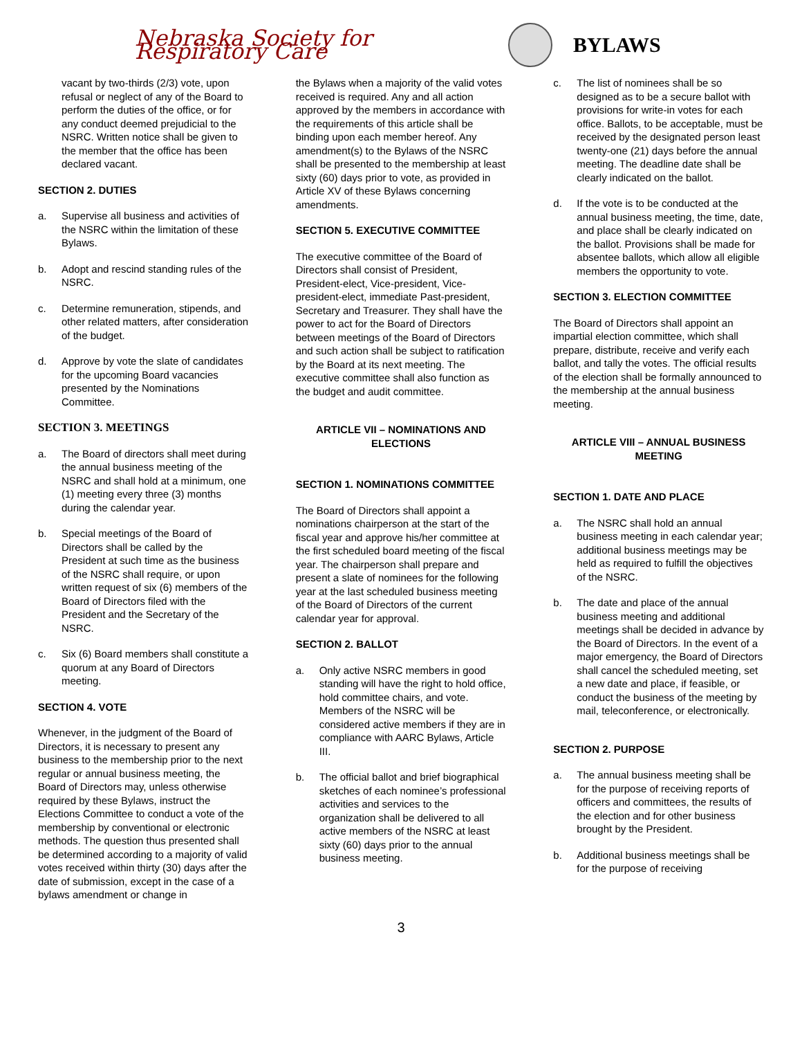Nebraska Society for Respiratory Care
BYLAWS
vacant by two-thirds (2/3) vote, upon refusal or neglect of any of the Board to perform the duties of the office, or for any conduct deemed prejudicial to the NSRC. Written notice shall be given to the member that the office has been declared vacant.
SECTION 2. DUTIES
a. Supervise all business and activities of the NSRC within the limitation of these Bylaws.
b. Adopt and rescind standing rules of the NSRC.
c. Determine remuneration, stipends, and other related matters, after consideration of the budget.
d. Approve by vote the slate of candidates for the upcoming Board vacancies presented by the Nominations Committee.
SECTION 3. MEETINGS
a. The Board of directors shall meet during the annual business meeting of the NSRC and shall hold at a minimum, one (1) meeting every three (3) months during the calendar year.
b. Special meetings of the Board of Directors shall be called by the President at such time as the business of the NSRC shall require, or upon written request of six (6) members of the Board of Directors filed with the President and the Secretary of the NSRC.
c. Six (6) Board members shall constitute a quorum at any Board of Directors meeting.
SECTION 4. VOTE
Whenever, in the judgment of the Board of Directors, it is necessary to present any business to the membership prior to the next regular or annual business meeting, the Board of Directors may, unless otherwise required by these Bylaws, instruct the Elections Committee to conduct a vote of the membership by conventional or electronic methods. The question thus presented shall be determined according to a majority of valid votes received within thirty (30) days after the date of submission, except in the case of a bylaws amendment or change in
the Bylaws when a majority of the valid votes received is required. Any and all action approved by the members in accordance with the requirements of this article shall be binding upon each member hereof. Any amendment(s) to the Bylaws of the NSRC shall be presented to the membership at least sixty (60) days prior to vote, as provided in Article XV of these Bylaws concerning amendments.
SECTION 5. EXECUTIVE COMMITTEE
The executive committee of the Board of Directors shall consist of President, President-elect, Vice-president, Vice-president-elect, immediate Past-president, Secretary and Treasurer. They shall have the power to act for the Board of Directors between meetings of the Board of Directors and such action shall be subject to ratification by the Board at its next meeting. The executive committee shall also function as the budget and audit committee.
ARTICLE VII – NOMINATIONS AND ELECTIONS
SECTION 1. NOMINATIONS COMMITTEE
The Board of Directors shall appoint a nominations chairperson at the start of the fiscal year and approve his/her committee at the first scheduled board meeting of the fiscal year. The chairperson shall prepare and present a slate of nominees for the following year at the last scheduled business meeting of the Board of Directors of the current calendar year for approval.
SECTION 2. BALLOT
a. Only active NSRC members in good standing will have the right to hold office, hold committee chairs, and vote. Members of the NSRC will be considered active members if they are in compliance with AARC Bylaws, Article III.
b. The official ballot and brief biographical sketches of each nominee’s professional activities and services to the organization shall be delivered to all active members of the NSRC at least sixty (60) days prior to the annual business meeting.
c. The list of nominees shall be so designed as to be a secure ballot with provisions for write-in votes for each office. Ballots, to be acceptable, must be received by the designated person least twenty-one (21) days before the annual meeting. The deadline date shall be clearly indicated on the ballot.
d. If the vote is to be conducted at the annual business meeting, the time, date, and place shall be clearly indicated on the ballot. Provisions shall be made for absentee ballots, which allow all eligible members the opportunity to vote.
SECTION 3. ELECTION COMMITTEE
The Board of Directors shall appoint an impartial election committee, which shall prepare, distribute, receive and verify each ballot, and tally the votes. The official results of the election shall be formally announced to the membership at the annual business meeting.
ARTICLE VIII – ANNUAL BUSINESS MEETING
SECTION 1. DATE AND PLACE
a. The NSRC shall hold an annual business meeting in each calendar year; additional business meetings may be held as required to fulfill the objectives of the NSRC.
b. The date and place of the annual business meeting and additional meetings shall be decided in advance by the Board of Directors. In the event of a major emergency, the Board of Directors shall cancel the scheduled meeting, set a new date and place, if feasible, or conduct the business of the meeting by mail, teleconference, or electronically.
SECTION 2. PURPOSE
a. The annual business meeting shall be for the purpose of receiving reports of officers and committees, the results of the election and for other business brought by the President.
b. Additional business meetings shall be for the purpose of receiving
3